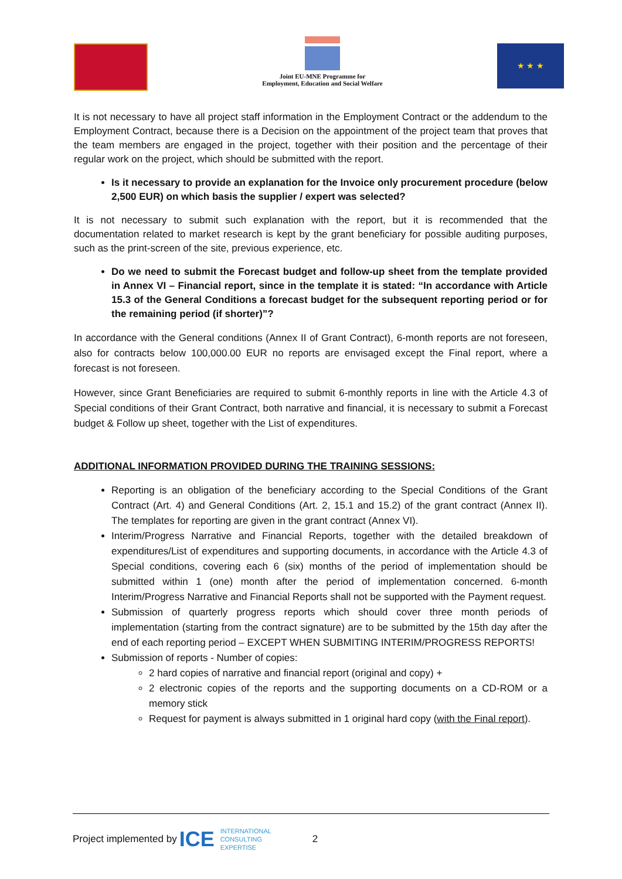Joint EU-MNE Programme for
Employment, Education and Social Welfare
★ ★ ★
It is not necessary to have all project staff information in the Employment Contract or the addendum to the Employment Contract, because there is a Decision on the appointment of the project team that proves that the team members are engaged in the project, together with their position and the percentage of their regular work on the project, which should be submitted with the report.
Is it necessary to provide an explanation for the Invoice only procurement procedure (below 2,500 EUR) on which basis the supplier / expert was selected?
It is not necessary to submit such explanation with the report, but it is recommended that the documentation related to market research is kept by the grant beneficiary for possible auditing purposes, such as the print-screen of the site, previous experience, etc.
Do we need to submit the Forecast budget and follow-up sheet from the template provided in Annex VI – Financial report, since in the template it is stated: “In accordance with Article 15.3 of the General Conditions a forecast budget for the subsequent reporting period or for the remaining period (if shorter)”?
In accordance with the General conditions (Annex II of Grant Contract), 6-month reports are not foreseen, also for contracts below 100,000.00 EUR no reports are envisaged except the Final report, where a forecast is not foreseen.
However, since Grant Beneficiaries are required to submit 6-monthly reports in line with the Article 4.3 of Special conditions of their Grant Contract, both narrative and financial, it is necessary to submit a Forecast budget & Follow up sheet, together with the List of expenditures.
ADDITIONAL INFORMATION PROVIDED DURING THE TRAINING SESSIONS:
Reporting is an obligation of the beneficiary according to the Special Conditions of the Grant Contract (Art. 4) and General Conditions (Art. 2, 15.1 and 15.2) of the grant contract (Annex II). The templates for reporting are given in the grant contract (Annex VI).
Interim/Progress Narrative and Financial Reports, together with the detailed breakdown of expenditures/List of expenditures and supporting documents, in accordance with the Article 4.3 of Special conditions, covering each 6 (six) months of the period of implementation should be submitted within 1 (one) month after the period of implementation concerned. 6-month Interim/Progress Narrative and Financial Reports shall not be supported with the Payment request.
Submission of quarterly progress reports which should cover three month periods of implementation (starting from the contract signature) are to be submitted by the 15th day after the end of each reporting period – EXCEPT WHEN SUBMITING INTERIM/PROGRESS REPORTS!
Submission of reports - Number of copies:
2 hard copies of narrative and financial report (original and copy) +
2 electronic copies of the reports and the supporting documents on a CD-ROM or a memory stick
Request for payment is always submitted in 1 original hard copy (with the Final report).
Project implemented by ICE INTERNATIONAL
CONSULTING
EXPERTISE 2